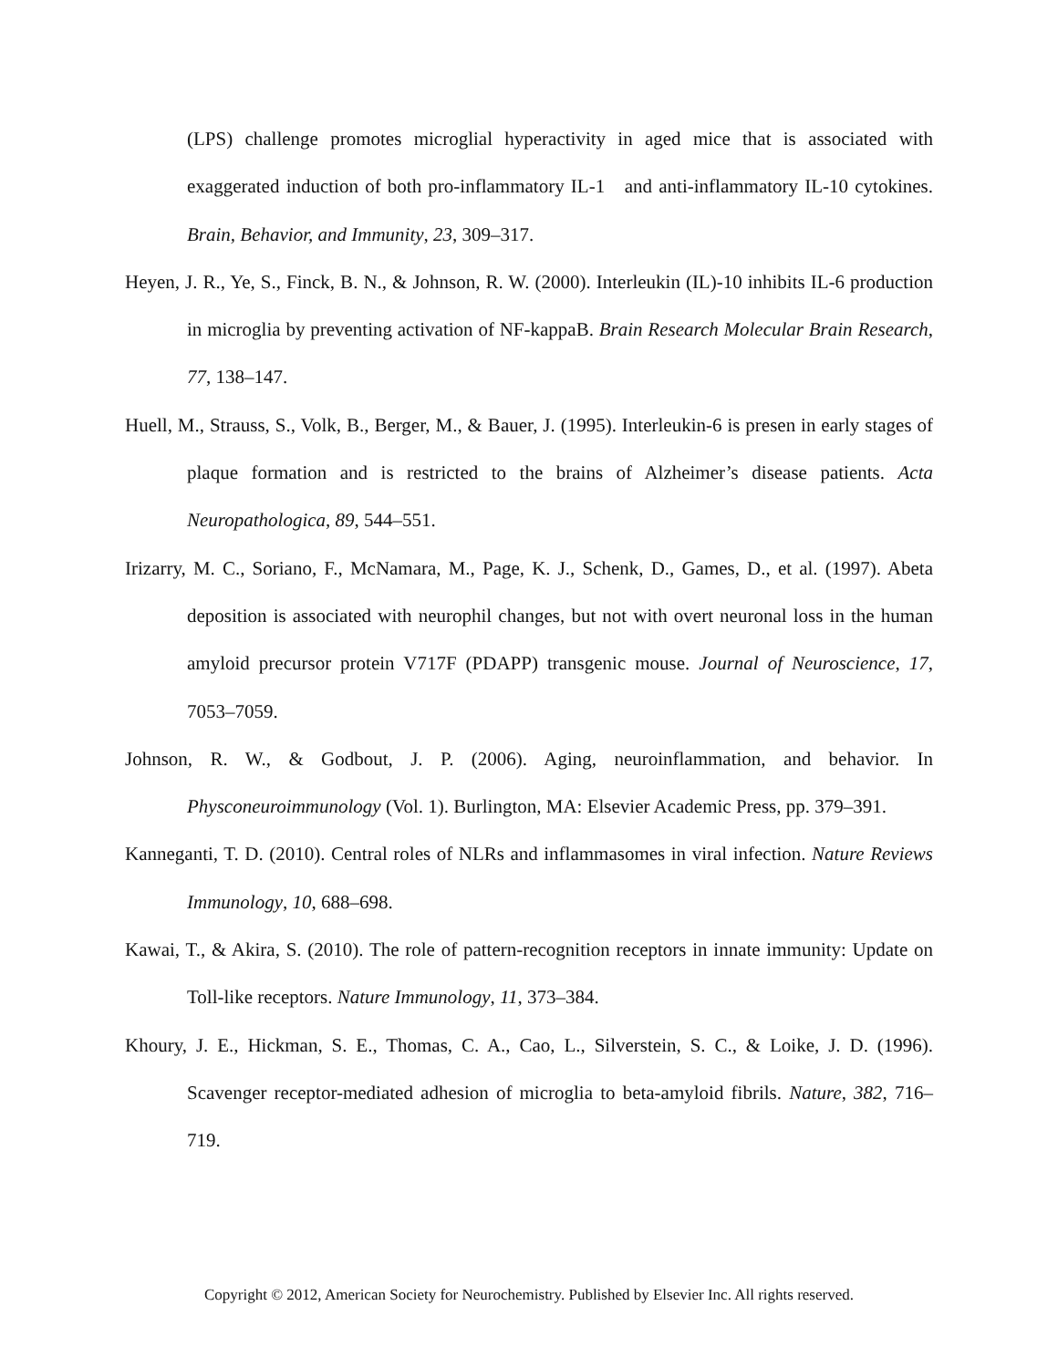(LPS) challenge promotes microglial hyperactivity in aged mice that is associated with exaggerated induction of both pro-inflammatory IL-1 and anti-inflammatory IL-10 cytokines. Brain, Behavior, and Immunity, 23, 309–317.
Heyen, J. R., Ye, S., Finck, B. N., & Johnson, R. W. (2000). Interleukin (IL)-10 inhibits IL-6 production in microglia by preventing activation of NF-kappaB. Brain Research Molecular Brain Research, 77, 138–147.
Huell, M., Strauss, S., Volk, B., Berger, M., & Bauer, J. (1995). Interleukin-6 is presen in early stages of plaque formation and is restricted to the brains of Alzheimer’s disease patients. Acta Neuropathologica, 89, 544–551.
Irizarry, M. C., Soriano, F., McNamara, M., Page, K. J., Schenk, D., Games, D., et al. (1997). Abeta deposition is associated with neurophil changes, but not with overt neuronal loss in the human amyloid precursor protein V717F (PDAPP) transgenic mouse. Journal of Neuroscience, 17, 7053–7059.
Johnson, R. W., & Godbout, J. P. (2006). Aging, neuroinflammation, and behavior. In Physconeuroimmunology (Vol. 1). Burlington, MA: Elsevier Academic Press, pp. 379–391.
Kanneganti, T. D. (2010). Central roles of NLRs and inflammasomes in viral infection. Nature Reviews Immunology, 10, 688–698.
Kawai, T., & Akira, S. (2010). The role of pattern-recognition receptors in innate immunity: Update on Toll-like receptors. Nature Immunology, 11, 373–384.
Khoury, J. E., Hickman, S. E., Thomas, C. A., Cao, L., Silverstein, S. C., & Loike, J. D. (1996). Scavenger receptor-mediated adhesion of microglia to beta-amyloid fibrils. Nature, 382, 716–719.
Copyright © 2012, American Society for Neurochemistry. Published by Elsevier Inc. All rights reserved.